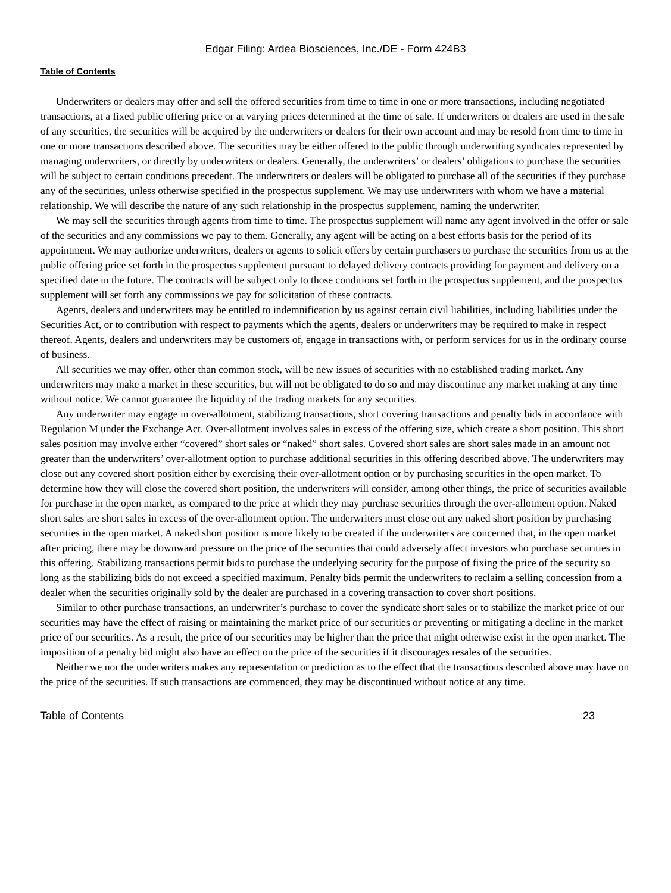Edgar Filing: Ardea Biosciences, Inc./DE - Form 424B3
Table of Contents
Underwriters or dealers may offer and sell the offered securities from time to time in one or more transactions, including negotiated transactions, at a fixed public offering price or at varying prices determined at the time of sale. If underwriters or dealers are used in the sale of any securities, the securities will be acquired by the underwriters or dealers for their own account and may be resold from time to time in one or more transactions described above. The securities may be either offered to the public through underwriting syndicates represented by managing underwriters, or directly by underwriters or dealers. Generally, the underwriters’ or dealers’ obligations to purchase the securities will be subject to certain conditions precedent. The underwriters or dealers will be obligated to purchase all of the securities if they purchase any of the securities, unless otherwise specified in the prospectus supplement. We may use underwriters with whom we have a material relationship. We will describe the nature of any such relationship in the prospectus supplement, naming the underwriter.
We may sell the securities through agents from time to time. The prospectus supplement will name any agent involved in the offer or sale of the securities and any commissions we pay to them. Generally, any agent will be acting on a best efforts basis for the period of its appointment. We may authorize underwriters, dealers or agents to solicit offers by certain purchasers to purchase the securities from us at the public offering price set forth in the prospectus supplement pursuant to delayed delivery contracts providing for payment and delivery on a specified date in the future. The contracts will be subject only to those conditions set forth in the prospectus supplement, and the prospectus supplement will set forth any commissions we pay for solicitation of these contracts.
Agents, dealers and underwriters may be entitled to indemnification by us against certain civil liabilities, including liabilities under the Securities Act, or to contribution with respect to payments which the agents, dealers or underwriters may be required to make in respect thereof. Agents, dealers and underwriters may be customers of, engage in transactions with, or perform services for us in the ordinary course of business.
All securities we may offer, other than common stock, will be new issues of securities with no established trading market. Any underwriters may make a market in these securities, but will not be obligated to do so and may discontinue any market making at any time without notice. We cannot guarantee the liquidity of the trading markets for any securities.
Any underwriter may engage in over-allotment, stabilizing transactions, short covering transactions and penalty bids in accordance with Regulation M under the Exchange Act. Over-allotment involves sales in excess of the offering size, which create a short position. This short sales position may involve either “covered” short sales or “naked” short sales. Covered short sales are short sales made in an amount not greater than the underwriters’ over-allotment option to purchase additional securities in this offering described above. The underwriters may close out any covered short position either by exercising their over-allotment option or by purchasing securities in the open market. To determine how they will close the covered short position, the underwriters will consider, among other things, the price of securities available for purchase in the open market, as compared to the price at which they may purchase securities through the over-allotment option. Naked short sales are short sales in excess of the over-allotment option. The underwriters must close out any naked short position by purchasing securities in the open market. A naked short position is more likely to be created if the underwriters are concerned that, in the open market after pricing, there may be downward pressure on the price of the securities that could adversely affect investors who purchase securities in this offering. Stabilizing transactions permit bids to purchase the underlying security for the purpose of fixing the price of the security so long as the stabilizing bids do not exceed a specified maximum. Penalty bids permit the underwriters to reclaim a selling concession from a dealer when the securities originally sold by the dealer are purchased in a covering transaction to cover short positions.
Similar to other purchase transactions, an underwriter’s purchase to cover the syndicate short sales or to stabilize the market price of our securities may have the effect of raising or maintaining the market price of our securities or preventing or mitigating a decline in the market price of our securities. As a result, the price of our securities may be higher than the price that might otherwise exist in the open market. The imposition of a penalty bid might also have an effect on the price of the securities if it discourages resales of the securities.
Neither we nor the underwriters makes any representation or prediction as to the effect that the transactions described above may have on the price of the securities. If such transactions are commenced, they may be discontinued without notice at any time.
Table of Contents 23